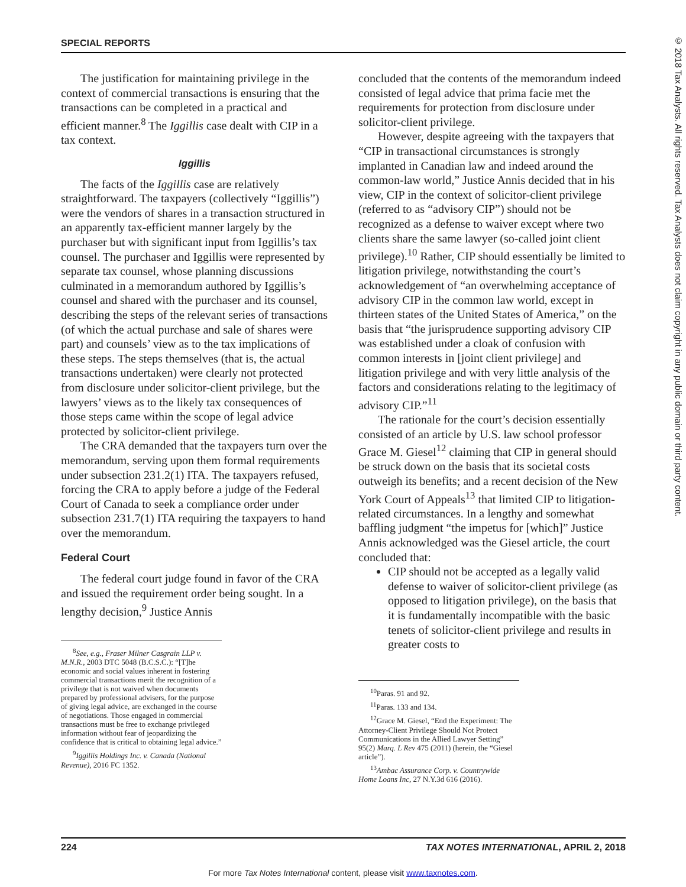SPECIAL REPORTS
The justification for maintaining privilege in the context of commercial transactions is ensuring that the transactions can be completed in a practical and efficient manner.<sup>8</sup> The Iggillis case dealt with CIP in a tax context.
Iggillis
The facts of the Iggillis case are relatively straightforward. The taxpayers (collectively “Iggillis”) were the vendors of shares in a transaction structured in an apparently tax-efficient manner largely by the purchaser but with significant input from Iggillis’s tax counsel. The purchaser and Iggillis were represented by separate tax counsel, whose planning discussions culminated in a memorandum authored by Iggillis’s counsel and shared with the purchaser and its counsel, describing the steps of the relevant series of transactions (of which the actual purchase and sale of shares were part) and counsels’ view as to the tax implications of these steps. The steps themselves (that is, the actual transactions undertaken) were clearly not protected from disclosure under solicitor-client privilege, but the lawyers’ views as to the likely tax consequences of those steps came within the scope of legal advice protected by solicitor-client privilege.
The CRA demanded that the taxpayers turn over the memorandum, serving upon them formal requirements under subsection 231.2(1) ITA. The taxpayers refused, forcing the CRA to apply before a judge of the Federal Court of Canada to seek a compliance order under subsection 231.7(1) ITA requiring the taxpayers to hand over the memorandum.
Federal Court
The federal court judge found in favor of the CRA and issued the requirement order being sought. In a lengthy decision,<sup>9</sup> Justice Annis
<sup>8</sup> See, e.g., Fraser Milner Casgrain LLP v. M.N.R., 2003 DTC 5048 (B.C.S.C.): “[T]he economic and social values inherent in fostering commercial transactions merit the recognition of a privilege that is not waived when documents prepared by professional advisers, for the purpose of giving legal advice, are exchanged in the course of negotiations. Those engaged in commercial transactions must be free to exchange privileged information without fear of jeopardizing the confidence that is critical to obtaining legal advice.”
<sup>9</sup> Iggillis Holdings Inc. v. Canada (National Revenue), 2016 FC 1352.
concluded that the contents of the memorandum indeed consisted of legal advice that prima facie met the requirements for protection from disclosure under solicitor-client privilege.
However, despite agreeing with the taxpayers that “CIP in transactional circumstances is strongly implanted in Canadian law and indeed around the common-law world,” Justice Annis decided that in his view, CIP in the context of solicitor-client privilege (referred to as “advisory CIP”) should not be recognized as a defense to waiver except where two clients share the same lawyer (so-called joint client privilege).<sup>10</sup> Rather, CIP should essentially be limited to litigation privilege, notwithstanding the court’s acknowledgement of “an overwhelming acceptance of advisory CIP in the common law world, except in thirteen states of the United States of America,” on the basis that “the jurisprudence supporting advisory CIP was established under a cloak of confusion with common interests in [joint client privilege] and litigation privilege and with very little analysis of the factors and considerations relating to the legitimacy of advisory CIP.”<sup>11</sup>
The rationale for the court’s decision essentially consisted of an article by U.S. law school professor Grace M. Giesel<sup>12</sup> claiming that CIP in general should be struck down on the basis that its societal costs outweigh its benefits; and a recent decision of the New York Court of Appeals<sup>13</sup> that limited CIP to litigation-related circumstances. In a lengthy and somewhat baffling judgment “the impetus for [which]” Justice Annis acknowledged was the Giesel article, the court concluded that:
CIP should not be accepted as a legally valid defense to waiver of solicitor-client privilege (as opposed to litigation privilege), on the basis that it is fundamentally incompatible with the basic tenets of solicitor-client privilege and results in greater costs to
<sup>10</sup> Paras. 91 and 92.
<sup>11</sup> Paras. 133 and 134.
<sup>12</sup> Grace M. Giesel, “End the Experiment: The Attorney-Client Privilege Should Not Protect Communications in the Allied Lawyer Setting” 95(2) Marq. L Rev 475 (2011) (herein, the “Giesel article”).
<sup>13</sup> Ambac Assurance Corp. v. Countrywide Home Loans Inc, 27 N.Y.3d 616 (2016).
224 TAX NOTES INTERNATIONAL, APRIL 2, 2018
For more Tax Notes International content, please visit www.taxnotes.com.
© 2018 Tax Analysts. All rights reserved. Tax Analysts does not claim copyright in any public domain or third party content.